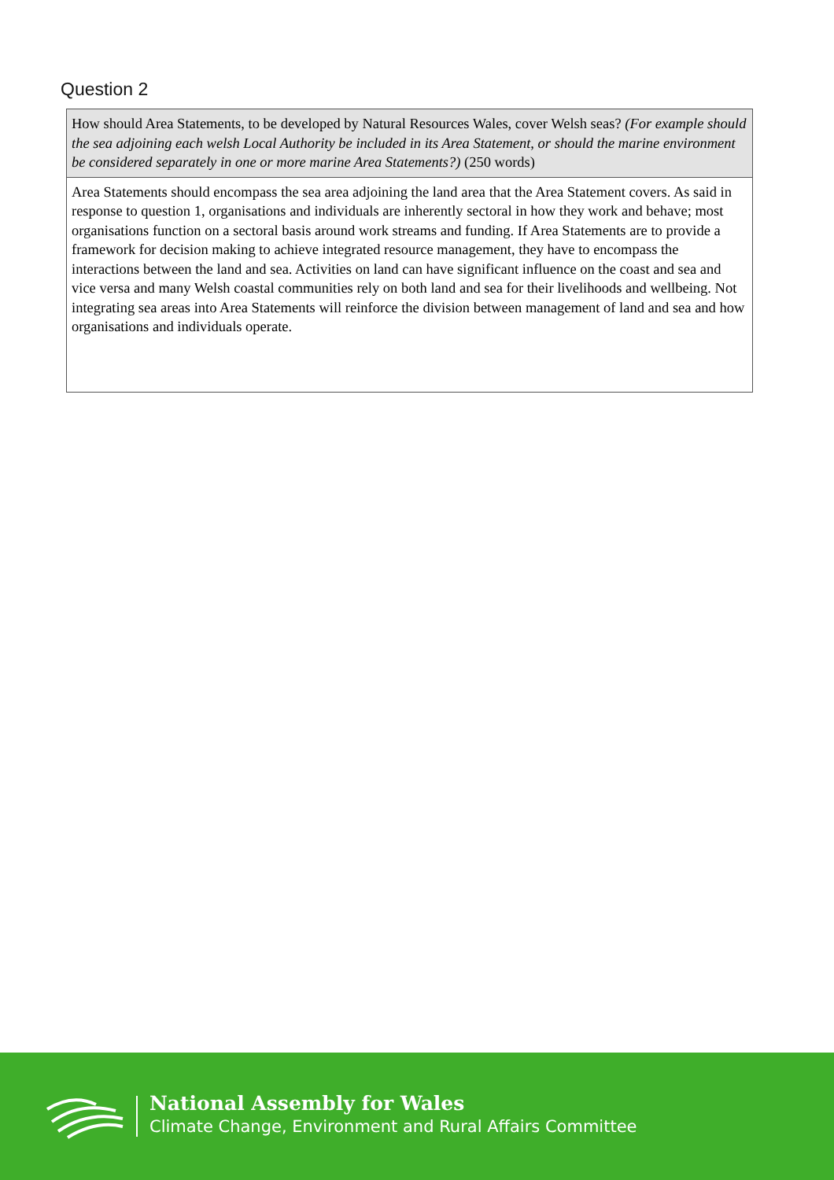Question 2
| How should Area Statements, to be developed by Natural Resources Wales, cover Welsh seas? (For example should the sea adjoining each welsh Local Authority be included in its Area Statement, or should the marine environment be considered separately in one or more marine Area Statements?) (250 words) |
| Area Statements should encompass the sea area adjoining the land area that the Area Statement covers. As said in response to question 1, organisations and individuals are inherently sectoral in how they work and behave; most organisations function on a sectoral basis around work streams and funding. If Area Statements are to provide a framework for decision making to achieve integrated resource management, they have to encompass the interactions between the land and sea. Activities on land can have significant influence on the coast and sea and vice versa and many Welsh coastal communities rely on both land and sea for their livelihoods and wellbeing. Not integrating sea areas into Area Statements will reinforce the division between management of land and sea and how organisations and individuals operate. |
National Assembly for Wales
Climate Change, Environment and Rural Affairs Committee